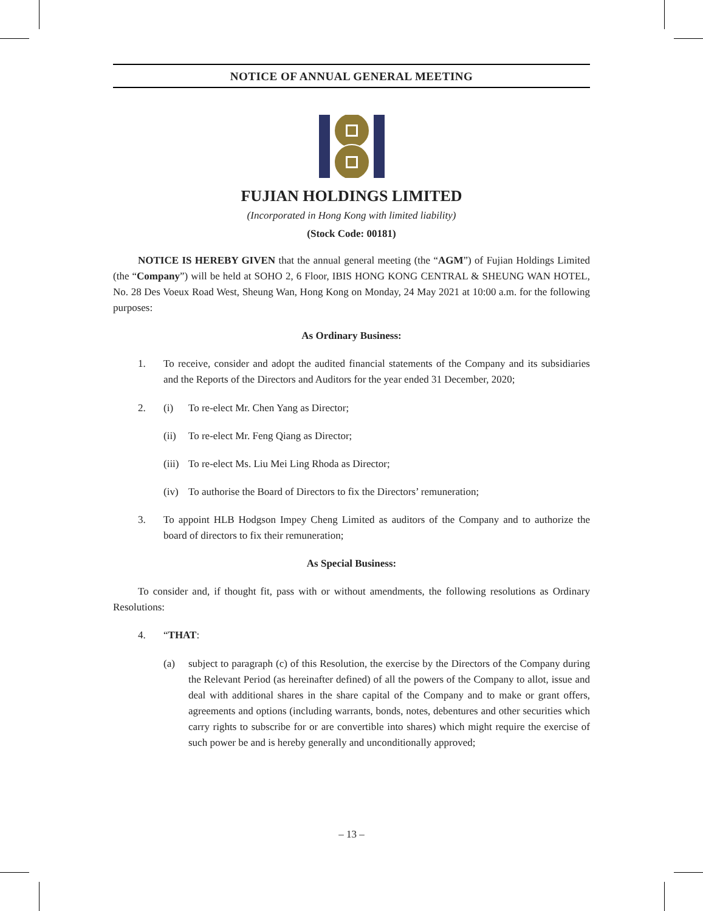NOTICE OF ANNUAL GENERAL MEETING
FUJIAN HOLDINGS LIMITED
(Incorporated in Hong Kong with limited liability)
(Stock Code: 00181)
NOTICE IS HEREBY GIVEN that the annual general meeting (the “AGM”) of Fujian Holdings Limited (the “Company”) will be held at SOHO 2, 6 Floor, IBIS HONG KONG CENTRAL & SHEUNG WAN HOTEL, No. 28 Des Voeux Road West, Sheung Wan, Hong Kong on Monday, 24 May 2021 at 10:00 a.m. for the following purposes:
As Ordinary Business:
1. To receive, consider and adopt the audited financial statements of the Company and its subsidiaries and the Reports of the Directors and Auditors for the year ended 31 December, 2020;
2. (i) To re-elect Mr. Chen Yang as Director;
(ii) To re-elect Mr. Feng Qiang as Director;
(iii) To re-elect Ms. Liu Mei Ling Rhoda as Director;
(iv) To authorise the Board of Directors to fix the Directors’ remuneration;
3. To appoint HLB Hodgson Impey Cheng Limited as auditors of the Company and to authorize the board of directors to fix their remuneration;
As Special Business:
To consider and, if thought fit, pass with or without amendments, the following resolutions as Ordinary Resolutions:
4. “THAT:
(a) subject to paragraph (c) of this Resolution, the exercise by the Directors of the Company during the Relevant Period (as hereinafter defined) of all the powers of the Company to allot, issue and deal with additional shares in the share capital of the Company and to make or grant offers, agreements and options (including warrants, bonds, notes, debentures and other securities which carry rights to subscribe for or are convertible into shares) which might require the exercise of such power be and is hereby generally and unconditionally approved;
– 13 –